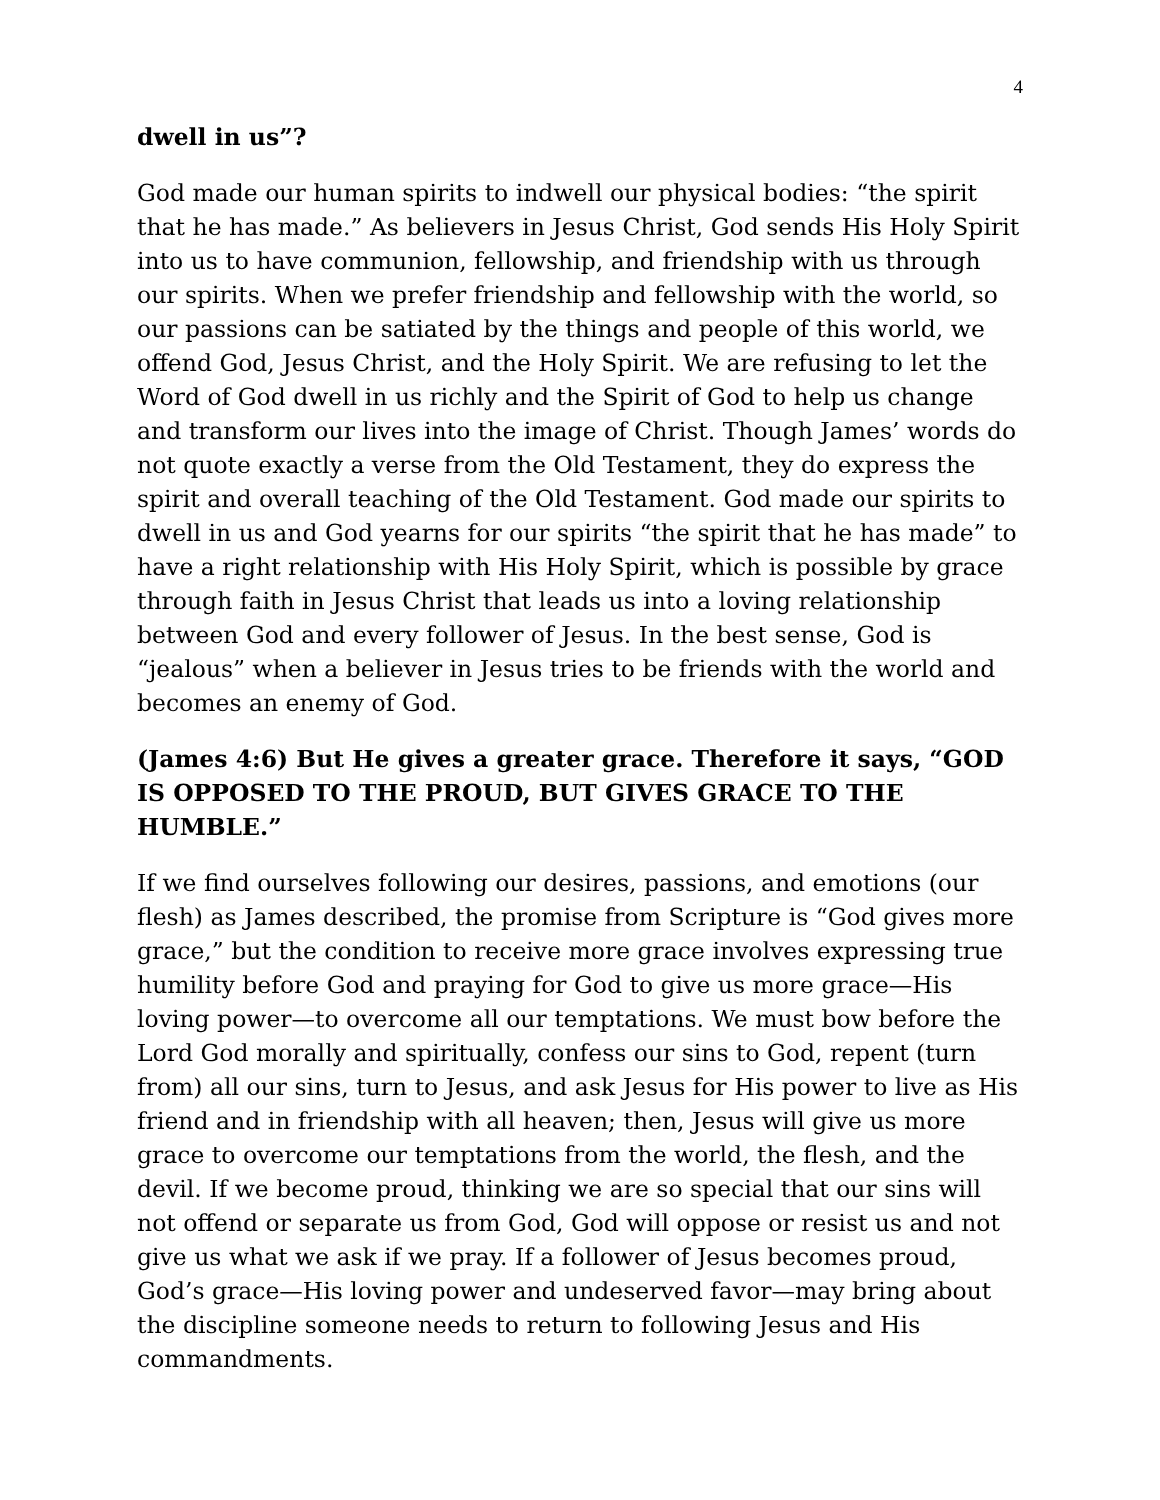4
dwell in us”?
God made our human spirits to indwell our physical bodies: “the spirit that he has made.” As believers in Jesus Christ, God sends His Holy Spirit into us to have communion, fellowship, and friendship with us through our spirits. When we prefer friendship and fellowship with the world, so our passions can be satiated by the things and people of this world, we offend God, Jesus Christ, and the Holy Spirit. We are refusing to let the Word of God dwell in us richly and the Spirit of God to help us change and transform our lives into the image of Christ. Though James’ words do not quote exactly a verse from the Old Testament, they do express the spirit and overall teaching of the Old Testament. God made our spirits to dwell in us and God yearns for our spirits “the spirit that he has made” to have a right relationship with His Holy Spirit, which is possible by grace through faith in Jesus Christ that leads us into a loving relationship between God and every follower of Jesus. In the best sense, God is “jealous” when a believer in Jesus tries to be friends with the world and becomes an enemy of God.
(James 4:6) But He gives a greater grace. Therefore it says, “GOD IS OPPOSED TO THE PROUD, BUT GIVES GRACE TO THE HUMBLE.”
If we find ourselves following our desires, passions, and emotions (our flesh) as James described, the promise from Scripture is “God gives more grace,” but the condition to receive more grace involves expressing true humility before God and praying for God to give us more grace—His loving power—to overcome all our temptations. We must bow before the Lord God morally and spiritually, confess our sins to God, repent (turn from) all our sins, turn to Jesus, and ask Jesus for His power to live as His friend and in friendship with all heaven; then, Jesus will give us more grace to overcome our temptations from the world, the flesh, and the devil. If we become proud, thinking we are so special that our sins will not offend or separate us from God, God will oppose or resist us and not give us what we ask if we pray. If a follower of Jesus becomes proud, God’s grace—His loving power and undeserved favor—may bring about the discipline someone needs to return to following Jesus and His commandments.